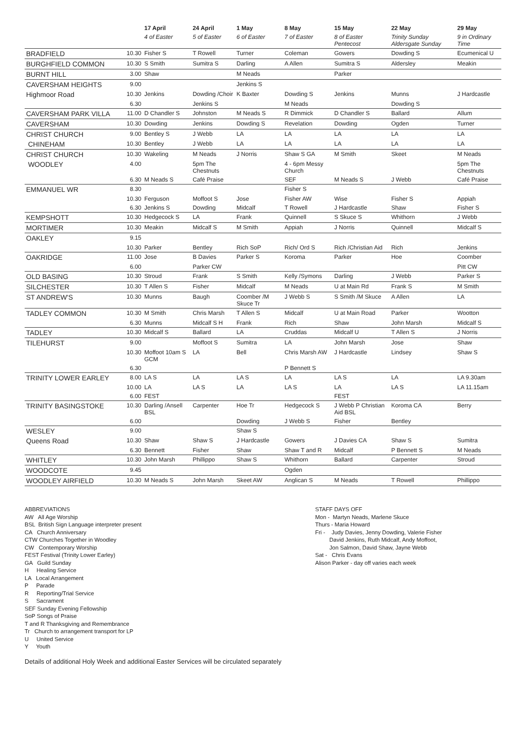| | | 17 April | 24 April | 1 May | 8 May | 15 May | 22 May | 29 May |
| --- | --- | --- | --- | --- | --- | --- | --- | --- |
| | | 4 of Easter | 5 of Easter | 6 of Easter | 7 of Easter | 8 of Easter Pentecost | Trinity Sunday Aldersgate Sunday | 9 in Ordinary Time |
| BRADFIELD | 10.30 | Fisher S | T Rowell | Turner | Coleman | Gowers | Dowding S | Ecumenical U |
| BURGHFIELD COMMON | 10.30 | S Smith | Sumitra S | Darling | A Allen | Sumitra S | Aldersley | Meakin |
| BURNT HILL | 3.00 | Shaw | | M Neads | | Parker | | |
| CAVERSHAM HEIGHTS | 9.00 | | | Jenkins S | | | | |
| Highmoor Road | 10.30 | Jenkins | Dowding /Choir | K Baxter | Dowding S | Jenkins | Munns | J Hardcastle |
| | 6.30 | | Jenkins S | | M Neads | | Dowding S | |
| CAVERSHAM PARK VILLA | 11.00 | D Chandler S | Johnston | M Neads S | R Dimmick | D Chandler S | Ballard | Allum |
| CAVERSHAM | 10.30 | Dowding | Jenkins | Dowding S | Revelation | Dowding | Ogden | Turner |
| CHRIST CHURCH | 9.00 | Bentley S | J Webb | LA | LA | LA | LA | LA |
| CHINEHAM | 10.30 | Bentley | J Webb | LA | LA | LA | LA | LA |
| CHRIST CHURCH | 10.30 | Wakeling | M Neads | J Norris | Shaw S GA | M Smith | Skeet | M Neads |
| WOODLEY | 4.00 | | 5pm The Chestnuts | | 4 - 6pm Messy Church | | | 5pm The Chestnuts |
| | 6.30 | M Neads S | Café Praise | | SEF | M Neads S | J Webb | Café Praise |
| EMMANUEL WR | 8.30 | | | | Fisher S | | | |
| | 10.30 | Ferguson | Moffoot S | Jose | Fisher AW | Wise | Fisher S | Appiah |
| | 6.30 | Jenkins S | Dowding | Midcalf | T Rowell | J Hardcastle | Shaw | Fisher S |
| KEMPSHOTT | 10.30 | Hedgecock S | LA | Frank | Quinnell | S Skuce S | Whithorn | J Webb |
| MORTIMER | 10.30 | Meakin | Midcalf S | M Smith | Appiah | J Norris | Quinnell | Midcalf S |
| OAKLEY | 9.15 | | | | | | | |
| | 10.30 | Parker | Bentley | Rich SoP | Rich/ Ord S | Rich /Christian Aid | Rich | Jenkins |
| OAKRIDGE | 11.00 | Jose | B Davies | Parker S | Koroma | Parker | Hoe | Coomber |
| | 6.00 | | Parker CW | | | | | Pitt CW |
| OLD BASING | 10.30 | Stroud | Frank | S Smith | Kelly /Symons | Darling | J Webb | Parker S |
| SILCHESTER | 10.30 | T Allen S | Fisher | Midcalf | M Neads | U at Main Rd | Frank S | M Smith |
| ST ANDREW'S | 10.30 | Munns | Baugh | Coomber /M Skuce Tr | J Webb S | S Smith /M Skuce | A Allen | LA |
| TADLEY COMMON | 10.30 | M Smith | Chris Marsh | T Allen S | Midcalf | U at Main Road | Parker | Wootton |
| | 6.30 | Munns | Midcalf S H | Frank | Rich | Shaw | John Marsh | Midcalf S |
| TADLEY | 10.30 | Midcalf S | Ballard | LA | Cruddas | Midcalf U | T Allen S | J Norris |
| TILEHURST | 9.00 | | Moffoot S | Sumitra | LA | John Marsh | Jose | Shaw |
| | 10.30 | Moffoot 10am S GCM | LA | Bell | Chris Marsh AW | J Hardcastle | Lindsey | Shaw S |
| | 6.30 | | | | P Bennett S | | | |
| TRINITY LOWER EARLEY | 8.00 | LA S | LA | LA S | LA | LA S | LA | LA 9.30am |
| | 10.00 | LA | LA S | LA | LA S | LA | LA S | LA 11.15am |
| | 6.00 | FEST | | | | FEST | | |
| TRINITY BASINGSTOKE | 10.30 | Darling /Ansell BSL | Carpenter | Hoe Tr | Hedgecock S | J Webb P Christian Aid BSL | Koroma CA | Berry |
| | 6.00 | | | Dowding | J Webb S | Fisher | Bentley | |
| WESLEY | 9.00 | | | Shaw S | | | | |
| Queens Road | 10.30 | Shaw | Shaw S | J Hardcastle | Gowers | J Davies CA | Shaw S | Sumitra |
| | 6.30 | Bennett | Fisher | Shaw | Shaw T and R | Midcalf | P Bennett S | M Neads |
| WHITLEY | 10.30 | John Marsh | Phillippo | Shaw S | Whithorn | Ballard | Carpenter | Stroud |
| WOODCOTE | 9.45 | | | | Ogden | | | |
| WOODLEY AIRFIELD | 10.30 | M Neads S | John Marsh | Skeet AW | Anglican S | M Neads | T Rowell | Phillippo |
ABBREVIATIONS
AW All Age Worship
BSL British Sign Language interpreter present
CA Church Anniversary
CTW Churches Together in Woodley
CW Contemporary Worship
FEST Festival (Trinity Lower Earley)
GA Guild Sunday
H Healing Service
LA Local Arrangement
P Parade
R Reporting/Trial Service
S Sacrament
SEF Sunday Evening Fellowship
SoP Songs of Praise
T and R Thanksgiving and Remembrance
Tr Church to arrangement transport for LP
U United Service
Y Youth
STAFF DAYS OFF
Mon - Martyn Neads, Marlene Skuce
Thurs - Maria Howard
Fri - Judy Davies, Jenny Dowding, Valerie Fisher
David Jenkins, Ruth Midcalf, Andy Moffoot,
Jon Salmon, David Shaw, Jayne Webb
Sat - Chris Evans
Alison Parker - day off varies each week
Details of additional Holy Week and additional Easter Services will be circulated separately